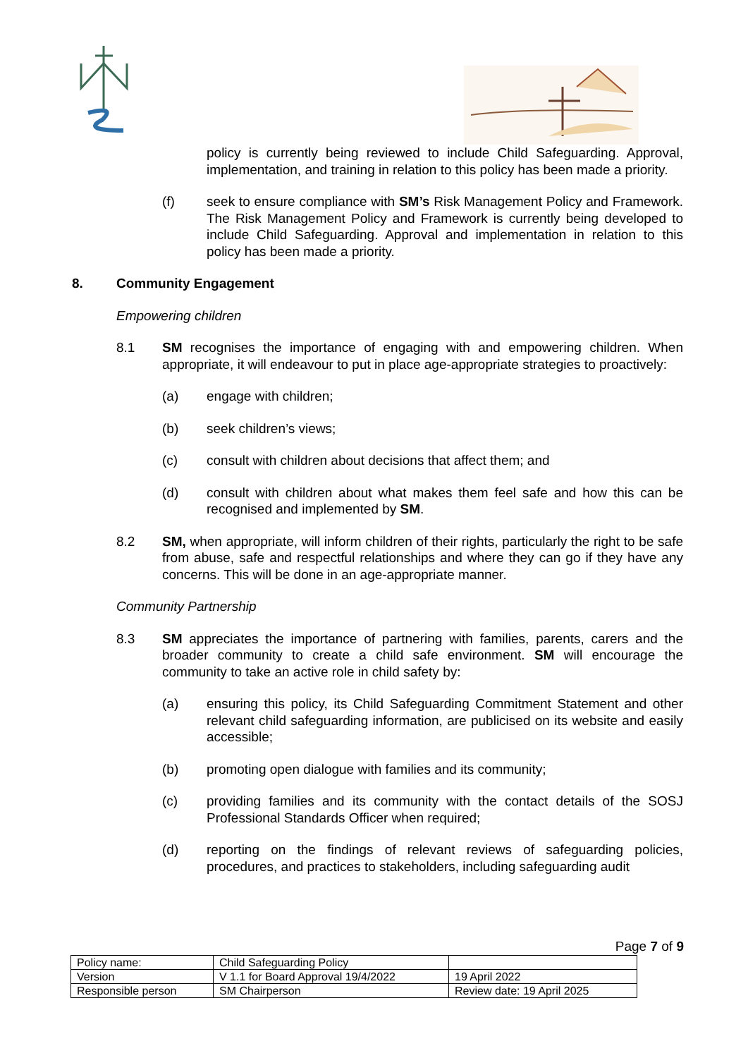policy is currently being reviewed to include Child Safeguarding. Approval, implementation, and training in relation to this policy has been made a priority.
(f) seek to ensure compliance with SM’s Risk Management Policy and Framework. The Risk Management Policy and Framework is currently being developed to include Child Safeguarding. Approval and implementation in relation to this policy has been made a priority.
8. Community Engagement
Empowering children
8.1 SM recognises the importance of engaging with and empowering children. When appropriate, it will endeavour to put in place age-appropriate strategies to proactively:
(a) engage with children;
(b) seek children’s views;
(c) consult with children about decisions that affect them; and
(d) consult with children about what makes them feel safe and how this can be recognised and implemented by SM.
8.2 SM, when appropriate, will inform children of their rights, particularly the right to be safe from abuse, safe and respectful relationships and where they can go if they have any concerns. This will be done in an age-appropriate manner.
Community Partnership
8.3 SM appreciates the importance of partnering with families, parents, carers and the broader community to create a child safe environment. SM will encourage the community to take an active role in child safety by:
(a) ensuring this policy, its Child Safeguarding Commitment Statement and other relevant child safeguarding information, are publicised on its website and easily accessible;
(b) promoting open dialogue with families and its community;
(c) providing families and its community with the contact details of the SOSJ Professional Standards Officer when required;
(d) reporting on the findings of relevant reviews of safeguarding policies, procedures, and practices to stakeholders, including safeguarding audit
Page 7 of 9
| Policy name: | Child Safeguarding Policy | |
| Version | V 1.1 for Board Approval 19/4/2022 | 19 April 2022 |
| Responsible person | SM Chairperson | Review date: 19 April 2025 |